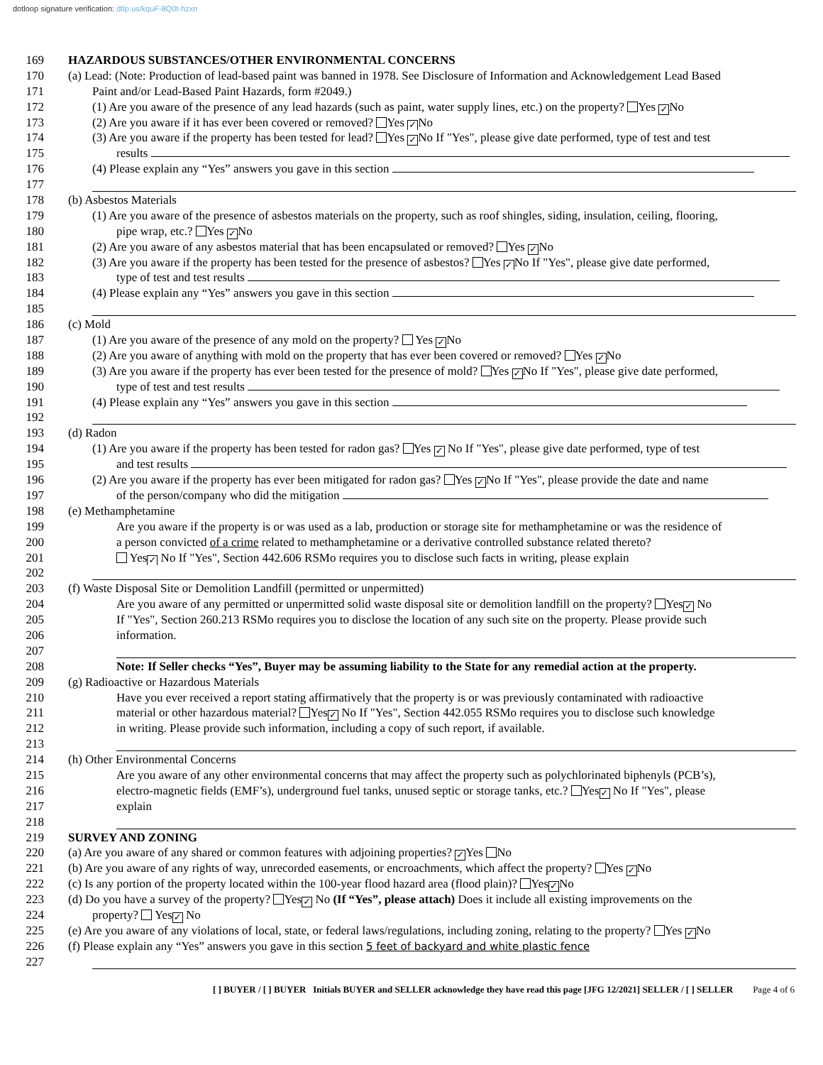dotloop signature verification: dtlp.us/kquF-8Q0t-hzxn
169 HAZARDOUS SUBSTANCES/OTHER ENVIRONMENTAL CONCERNS
170 (a) Lead: (Note: Production of lead-based paint was banned in 1978. See Disclosure of Information and Acknowledgement Lead Based
171 Paint and/or Lead-Based Paint Hazards, form #2049.)
172 (1) Are you aware of the presence of any lead hazards (such as paint, water supply lines, etc.) on the property? Yes ✓ No
173 (2) Are you aware if it has ever been covered or removed? Yes ✓ No
174 (3) Are you aware if the property has been tested for lead? Yes ✓ No If "Yes", please give date performed, type of test and test
175 results
176 (4) Please explain any “Yes” answers you gave in this section
177
178 (b) Asbestos Materials
179 (1) Are you aware of the presence of asbestos materials on the property, such as roof shingles, siding, insulation, ceiling, flooring,
180 pipe wrap, etc.? Yes ✓ No
181 (2) Are you aware of any asbestos material that has been encapsulated or removed? Yes ✓ No
182 (3) Are you aware if the property has been tested for the presence of asbestos? Yes ✓ No If "Yes", please give date performed,
183 type of test and test results
184 (4) Please explain any “Yes” answers you gave in this section
185
186 (c) Mold
187 (1) Are you aware of the presence of any mold on the property? Yes ✓ No
188 (2) Are you aware of anything with mold on the property that has ever been covered or removed? Yes ✓ No
189 (3) Are you aware if the property has ever been tested for the presence of mold? Yes ✓ No If "Yes", please give date performed,
190 type of test and test results
191 (4) Please explain any “Yes” answers you gave in this section
192
193 (d) Radon
194 (1) Are you aware if the property has been tested for radon gas? Yes ✓ No If "Yes", please give date performed, type of test
195 and test results
196 (2) Are you aware if the property has ever been mitigated for radon gas? Yes ✓ No If "Yes", please provide the date and name
197 of the person/company who did the mitigation
198 (e) Methamphetamine
199 Are you aware if the property is or was used as a lab, production or storage site for methamphetamine or was the residence of
200 a person convicted of a crime related to methamphetamine or a derivative controlled substance related thereto?
201 Yes ✓ No If "Yes", Section 442.606 RSMo requires you to disclose such facts in writing, please explain
202
203 (f) Waste Disposal Site or Demolition Landfill (permitted or unpermitted)
204 Are you aware of any permitted or unpermitted solid waste disposal site or demolition landfill on the property? Yes ✓ No
205 If "Yes", Section 260.213 RSMo requires you to disclose the location of any such site on the property. Please provide such
206 information.
207
208 Note: If Seller checks “Yes”, Buyer may be assuming liability to the State for any remedial action at the property.
209 (g) Radioactive or Hazardous Materials
210 Have you ever received a report stating affirmatively that the property is or was previously contaminated with radioactive
211 material or other hazardous material? Yes ✓ No If "Yes", Section 442.055 RSMo requires you to disclose such knowledge
212 in writing. Please provide such information, including a copy of such report, if available.
213
214 (h) Other Environmental Concerns
215 Are you aware of any other environmental concerns that may affect the property such as polychlorinated biphenyls (PCB’s),
216 electro-magnetic fields (EMF’s), underground fuel tanks, unused septic or storage tanks, etc.? Yes ✓ No If "Yes", please
217 explain
218
219 SURVEY AND ZONING
220 (a) Are you aware of any shared or common features with adjoining properties? ✓ Yes No
221 (b) Are you aware of any rights of way, unrecorded easements, or encroachments, which affect the property? Yes ✓ No
222 (c) Is any portion of the property located within the 100-year flood hazard area (flood plain)? Yes ✓ No
223 (d) Do you have a survey of the property? Yes ✓ No (If “Yes”, please attach) Does it include all existing improvements on the
224 property? Yes ✓ No
225 (e) Are you aware of any violations of local, state, or federal laws/regulations, including zoning, relating to the property? Yes ✓ No
226 (f) Please explain any “Yes” answers you gave in this section 5 feet of backyard and white plastic fence
227
[ ] BUYER / [ ] BUYER Initials BUYER and SELLER acknowledge they have read this page [JFG 12/2021] SELLER / [ ] SELLER
Page 4 of 6